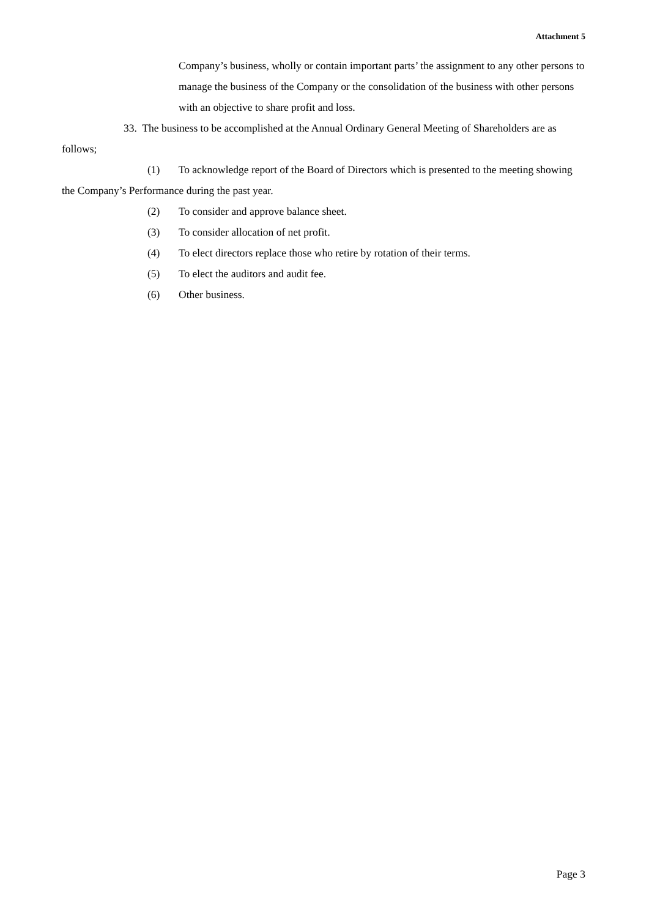Attachment 5
Company’s business, wholly or contain important parts’ the assignment to any other persons to manage the business of the Company or the consolidation of the business with other persons with an objective to share profit and loss.
33. The business to be accomplished at the Annual Ordinary General Meeting of Shareholders are as follows;
(1) To acknowledge report of the Board of Directors which is presented to the meeting showing the Company’s Performance during the past year.
(2) To consider and approve balance sheet.
(3) To consider allocation of net profit.
(4) To elect directors replace those who retire by rotation of their terms.
(5) To elect the auditors and audit fee.
(6) Other business.
Page 3